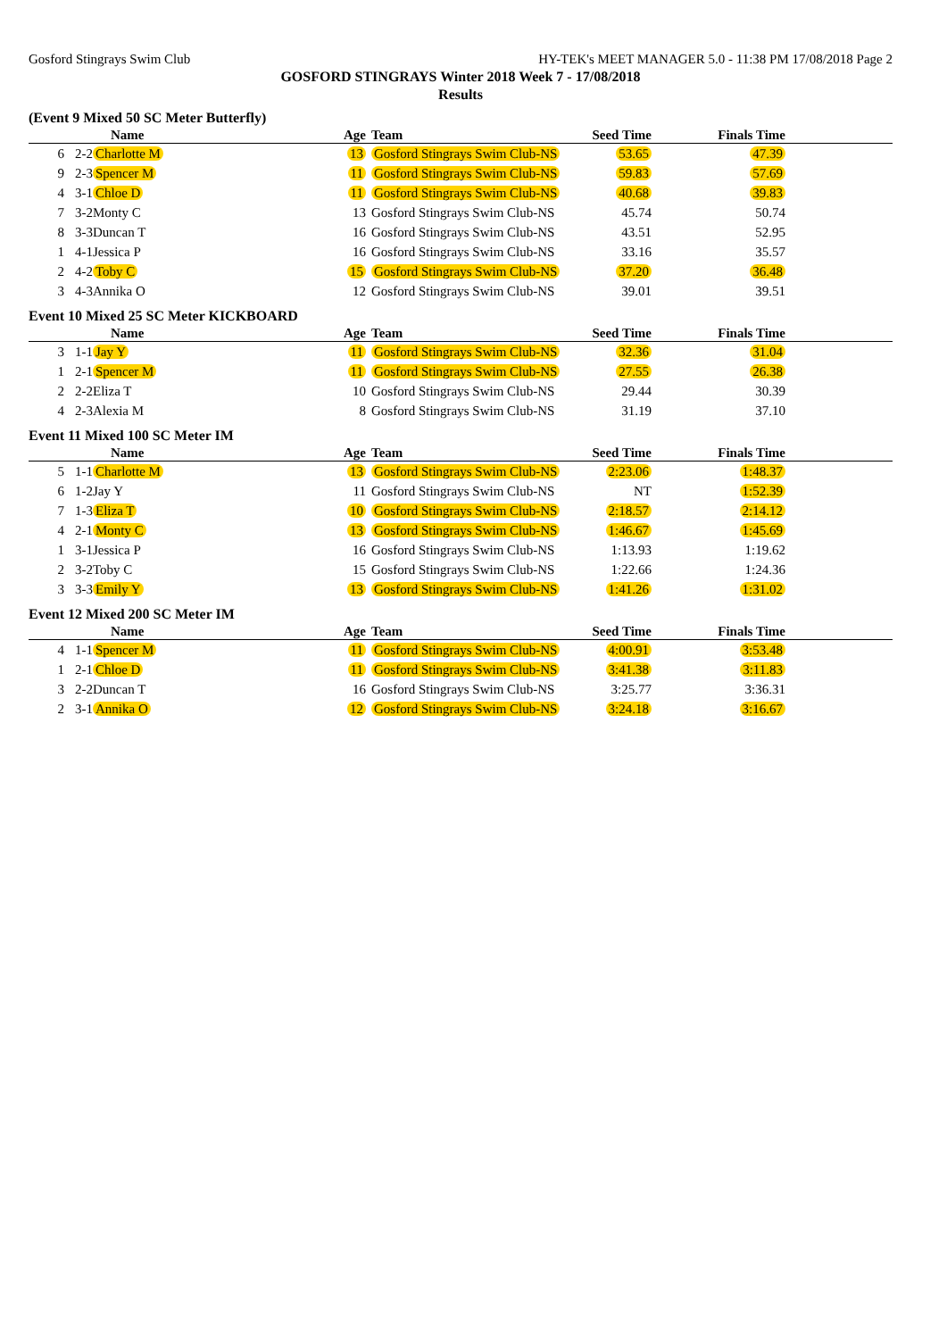Gosford Stingrays Swim Club HY-TEK's MEET MANAGER 5.0 - 11:38 PM 17/08/2018 Page 2
GOSFORD STINGRAYS Winter 2018 Week 7 - 17/08/2018
Results
(Event 9 Mixed 50 SC Meter Butterfly)
| | | Name | Age | Team | Seed Time | Finals Time | |
| --- | --- | --- | --- | --- | --- | --- | --- |
| 6 | 2-2 | Charlotte M | 13 | Gosford Stingrays Swim Club-NS | 53.65 | 47.39 | |
| 9 | 2-3 | Spencer M | 11 | Gosford Stingrays Swim Club-NS | 59.83 | 57.69 | |
| 4 | 3-1 | Chloe D | 11 | Gosford Stingrays Swim Club-NS | 40.68 | 39.83 | |
| 7 | 3-2 | Monty C | 13 | Gosford Stingrays Swim Club-NS | 45.74 | 50.74 | |
| 8 | 3-3 | Duncan T | 16 | Gosford Stingrays Swim Club-NS | 43.51 | 52.95 | |
| 1 | 4-1 | Jessica P | 16 | Gosford Stingrays Swim Club-NS | 33.16 | 35.57 | |
| 2 | 4-2 | Toby C | 15 | Gosford Stingrays Swim Club-NS | 37.20 | 36.48 | |
| 3 | 4-3 | Annika O | 12 | Gosford Stingrays Swim Club-NS | 39.01 | 39.51 | |
Event 10 Mixed 25 SC Meter KICKBOARD
| | | Name | Age | Team | Seed Time | Finals Time | |
| --- | --- | --- | --- | --- | --- | --- | --- |
| 3 | 1-1 | Jay Y | 11 | Gosford Stingrays Swim Club-NS | 32.36 | 31.04 | |
| 1 | 2-1 | Spencer M | 11 | Gosford Stingrays Swim Club-NS | 27.55 | 26.38 | |
| 2 | 2-2 | Eliza T | 10 | Gosford Stingrays Swim Club-NS | 29.44 | 30.39 | |
| 4 | 2-3 | Alexia M | 8 | Gosford Stingrays Swim Club-NS | 31.19 | 37.10 | |
Event 11 Mixed 100 SC Meter IM
| | | Name | Age | Team | Seed Time | Finals Time | |
| --- | --- | --- | --- | --- | --- | --- | --- |
| 5 | 1-1 | Charlotte M | 13 | Gosford Stingrays Swim Club-NS | 2:23.06 | 1:48.37 | |
| 6 | 1-2 | Jay Y | 11 | Gosford Stingrays Swim Club-NS | NT | 1:52.39 | |
| 7 | 1-3 | Eliza T | 10 | Gosford Stingrays Swim Club-NS | 2:18.57 | 2:14.12 | |
| 4 | 2-1 | Monty C | 13 | Gosford Stingrays Swim Club-NS | 1:46.67 | 1:45.69 | |
| 1 | 3-1 | Jessica P | 16 | Gosford Stingrays Swim Club-NS | 1:13.93 | 1:19.62 | |
| 2 | 3-2 | Toby C | 15 | Gosford Stingrays Swim Club-NS | 1:22.66 | 1:24.36 | |
| 3 | 3-3 | Emily Y | 13 | Gosford Stingrays Swim Club-NS | 1:41.26 | 1:31.02 | |
Event 12 Mixed 200 SC Meter IM
| | | Name | Age | Team | Seed Time | Finals Time | |
| --- | --- | --- | --- | --- | --- | --- | --- |
| 4 | 1-1 | Spencer M | 11 | Gosford Stingrays Swim Club-NS | 4:00.91 | 3:53.48 | |
| 1 | 2-1 | Chloe D | 11 | Gosford Stingrays Swim Club-NS | 3:41.38 | 3:11.83 | |
| 3 | 2-2 | Duncan T | 16 | Gosford Stingrays Swim Club-NS | 3:25.77 | 3:36.31 | |
| 2 | 3-1 | Annika O | 12 | Gosford Stingrays Swim Club-NS | 3:24.18 | 3:16.67 | |